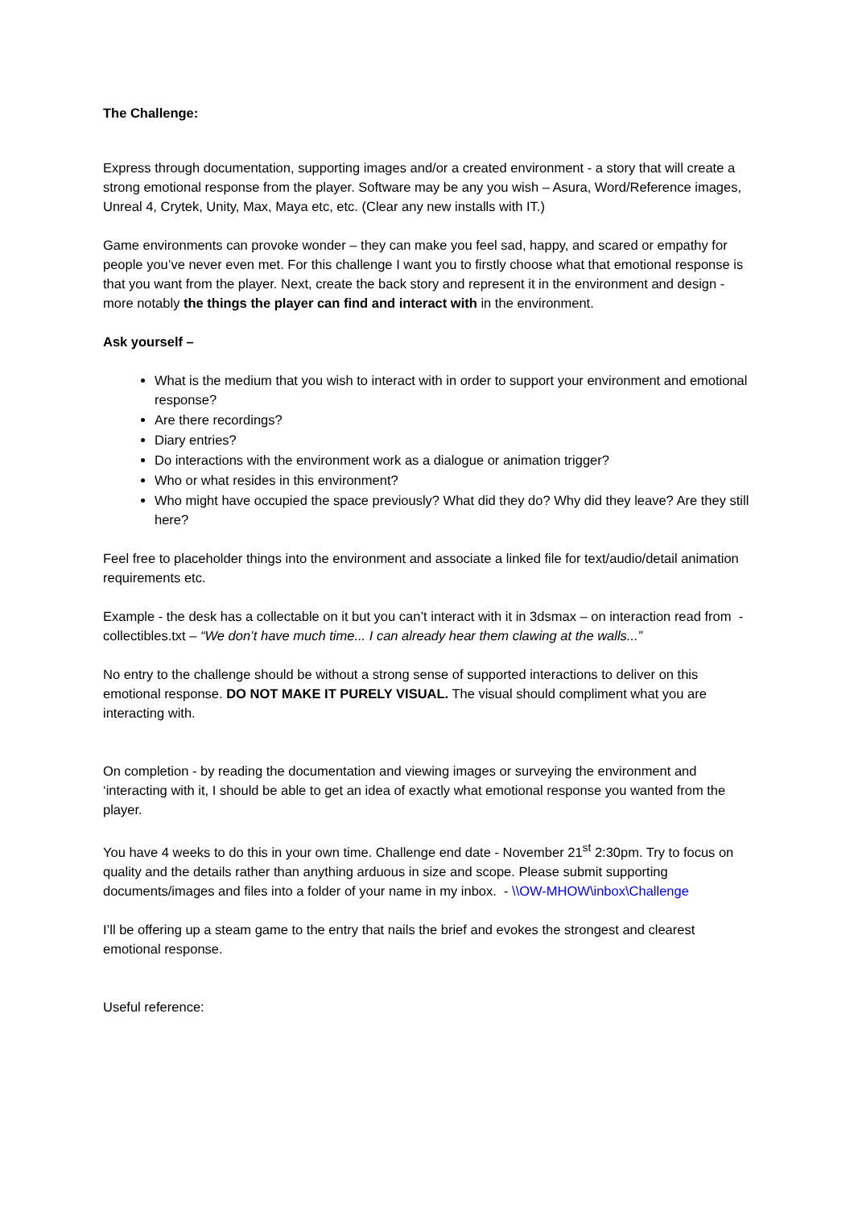The Challenge:
Express through documentation, supporting images and/or a created environment - a story that will create a strong emotional response from the player. Software may be any you wish – Asura, Word/Reference images, Unreal 4, Crytek, Unity, Max, Maya etc, etc. (Clear any new installs with IT.)
Game environments can provoke wonder – they can make you feel sad, happy, and scared or empathy for people you’ve never even met. For this challenge I want you to firstly choose what that emotional response is that you want from the player. Next, create the back story and represent it in the environment and design - more notably the things the player can find and interact with in the environment.
Ask yourself –
What is the medium that you wish to interact with in order to support your environment and emotional response?
Are there recordings?
Diary entries?
Do interactions with the environment work as a dialogue or animation trigger?
Who or what resides in this environment?
Who might have occupied the space previously? What did they do? Why did they leave? Are they still here?
Feel free to placeholder things into the environment and associate a linked file for text/audio/detail animation requirements etc.
Example - the desk has a collectable on it but you can’t interact with it in 3dsmax – on interaction read from - collectibles.txt – “We don’t have much time... I can already hear them clawing at the walls...”
No entry to the challenge should be without a strong sense of supported interactions to deliver on this emotional response. DO NOT MAKE IT PURELY VISUAL. The visual should compliment what you are interacting with.
On completion - by reading the documentation and viewing images or surveying the environment and ‘interacting with it, I should be able to get an idea of exactly what emotional response you wanted from the player.
You have 4 weeks to do this in your own time. Challenge end date - November 21<sup>st</sup> 2:30pm. Try to focus on quality and the details rather than anything arduous in size and scope. Please submit supporting documents/images and files into a folder of your name in my inbox. - \\OW-MHOW\inbox\Challenge
I’ll be offering up a steam game to the entry that nails the brief and evokes the strongest and clearest emotional response.
Useful reference: